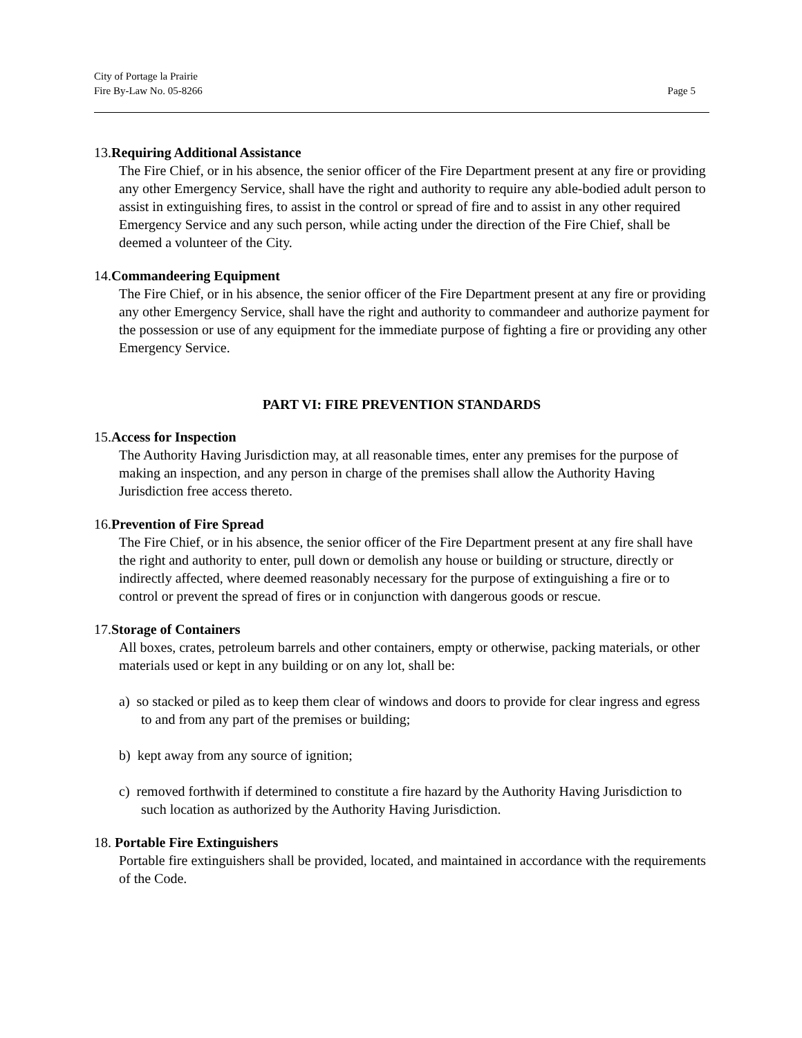City of Portage la Prairie
Fire By-Law No. 05-8266
Page 5
13.Requiring Additional Assistance
The Fire Chief, or in his absence, the senior officer of the Fire Department present at any fire or providing any other Emergency Service, shall have the right and authority to require any able-bodied adult person to assist in extinguishing fires, to assist in the control or spread of fire and to assist in any other required Emergency Service and any such person, while acting under the direction of the Fire Chief, shall be deemed a volunteer of the City.
14.Commandeering Equipment
The Fire Chief, or in his absence, the senior officer of the Fire Department present at any fire or providing any other Emergency Service, shall have the right and authority to commandeer and authorize payment for the possession or use of any equipment for the immediate purpose of fighting a fire or providing any other Emergency Service.
PART VI: FIRE PREVENTION STANDARDS
15.Access for Inspection
The Authority Having Jurisdiction may, at all reasonable times, enter any premises for the purpose of making an inspection, and any person in charge of the premises shall allow the Authority Having Jurisdiction free access thereto.
16.Prevention of Fire Spread
The Fire Chief, or in his absence, the senior officer of the Fire Department present at any fire shall have the right and authority to enter, pull down or demolish any house or building or structure, directly or indirectly affected, where deemed reasonably necessary for the purpose of extinguishing a fire or to control or prevent the spread of fires or in conjunction with dangerous goods or rescue.
17.Storage of Containers
All boxes, crates, petroleum barrels and other containers, empty or otherwise, packing materials, or other materials used or kept in any building or on any lot, shall be:
a) so stacked or piled as to keep them clear of windows and doors to provide for clear ingress and egress to and from any part of the premises or building;
b) kept away from any source of ignition;
c) removed forthwith if determined to constitute a fire hazard by the Authority Having Jurisdiction to such location as authorized by the Authority Having Jurisdiction.
18. Portable Fire Extinguishers
Portable fire extinguishers shall be provided, located, and maintained in accordance with the requirements of the Code.